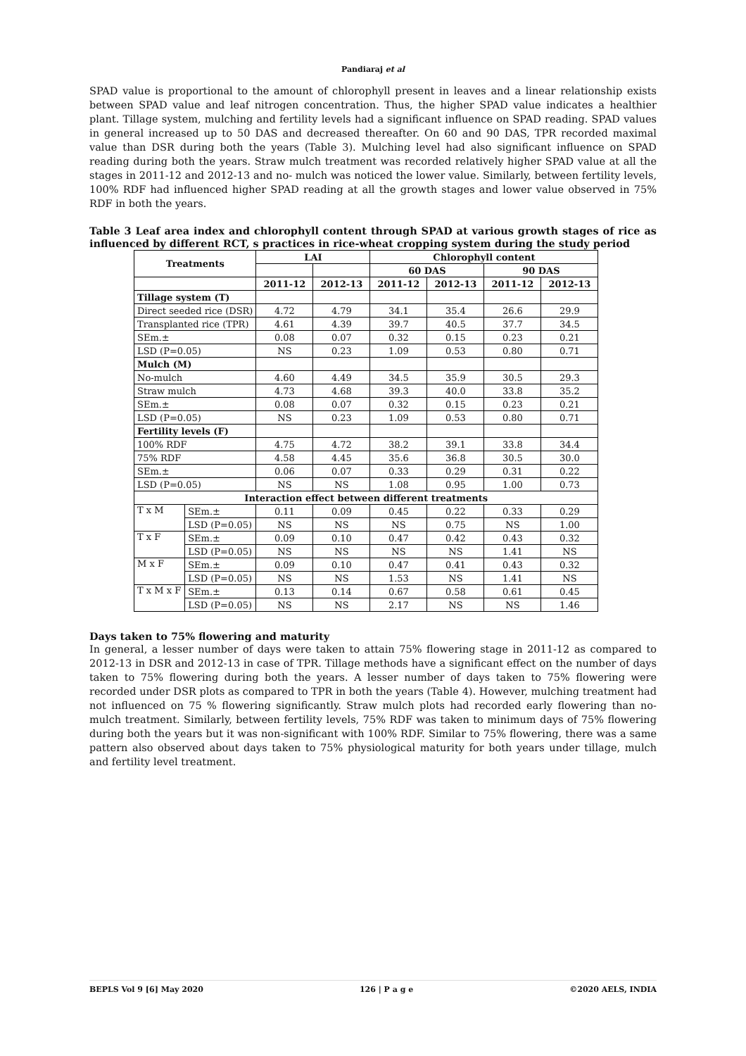Pandiaraj et al
SPAD value is proportional to the amount of chlorophyll present in leaves and a linear relationship exists between SPAD value and leaf nitrogen concentration. Thus, the higher SPAD value indicates a healthier plant. Tillage system, mulching and fertility levels had a significant influence on SPAD reading. SPAD values in general increased up to 50 DAS and decreased thereafter. On 60 and 90 DAS, TPR recorded maximal value than DSR during both the years (Table 3). Mulching level had also significant influence on SPAD reading during both the years. Straw mulch treatment was recorded relatively higher SPAD value at all the stages in 2011-12 and 2012-13 and no- mulch was noticed the lower value. Similarly, between fertility levels, 100% RDF had influenced higher SPAD reading at all the growth stages and lower value observed in 75% RDF in both the years.
Table 3 Leaf area index and chlorophyll content through SPAD at various growth stages of rice as influenced by different RCT, s practices in rice-wheat cropping system during the study period
| Treatments | | LAI | | Chlorophyll content | | | |
| --- | --- | --- | --- | --- | --- | --- | --- |
| | | | | 60 DAS | | 90 DAS | |
| | | 2011-12 | 2012-13 | 2011-12 | 2012-13 | 2011-12 | 2012-13 |
| Tillage system (T) | | | | | | | |
| Direct seeded rice (DSR) | | 4.72 | 4.79 | 34.1 | 35.4 | 26.6 | 29.9 |
| Transplanted rice (TPR) | | 4.61 | 4.39 | 39.7 | 40.5 | 37.7 | 34.5 |
| SEm.± | | 0.08 | 0.07 | 0.32 | 0.15 | 0.23 | 0.21 |
| LSD (P=0.05) | | NS | 0.23 | 1.09 | 0.53 | 0.80 | 0.71 |
| Mulch (M) | | | | | | | |
| No-mulch | | 4.60 | 4.49 | 34.5 | 35.9 | 30.5 | 29.3 |
| Straw mulch | | 4.73 | 4.68 | 39.3 | 40.0 | 33.8 | 35.2 |
| SEm.± | | 0.08 | 0.07 | 0.32 | 0.15 | 0.23 | 0.21 |
| LSD (P=0.05) | | NS | 0.23 | 1.09 | 0.53 | 0.80 | 0.71 |
| Fertility levels (F) | | | | | | | |
| 100% RDF | | 4.75 | 4.72 | 38.2 | 39.1 | 33.8 | 34.4 |
| 75% RDF | | 4.58 | 4.45 | 35.6 | 36.8 | 30.5 | 30.0 |
| SEm.± | | 0.06 | 0.07 | 0.33 | 0.29 | 0.31 | 0.22 |
| LSD (P=0.05) | | NS | NS | 1.08 | 0.95 | 1.00 | 0.73 |
| Interaction effect between different treatments | | | | | | | |
| T x M | SEm.± | 0.11 | 0.09 | 0.45 | 0.22 | 0.33 | 0.29 |
| | LSD (P=0.05) | NS | NS | NS | 0.75 | NS | 1.00 |
| T x F | SEm.± | 0.09 | 0.10 | 0.47 | 0.42 | 0.43 | 0.32 |
| | LSD (P=0.05) | NS | NS | NS | NS | 1.41 | NS |
| M x F | SEm.± | 0.09 | 0.10 | 0.47 | 0.41 | 0.43 | 0.32 |
| | LSD (P=0.05) | NS | NS | 1.53 | NS | 1.41 | NS |
| T x M x F | SEm.± | 0.13 | 0.14 | 0.67 | 0.58 | 0.61 | 0.45 |
| | LSD (P=0.05) | NS | NS | 2.17 | NS | NS | 1.46 |
Days taken to 75% flowering and maturity
In general, a lesser number of days were taken to attain 75% flowering stage in 2011-12 as compared to 2012-13 in DSR and 2012-13 in case of TPR. Tillage methods have a significant effect on the number of days taken to 75% flowering during both the years. A lesser number of days taken to 75% flowering were recorded under DSR plots as compared to TPR in both the years (Table 4). However, mulching treatment had not influenced on 75 % flowering significantly. Straw mulch plots had recorded early flowering than no- mulch treatment. Similarly, between fertility levels, 75% RDF was taken to minimum days of 75% flowering during both the years but it was non-significant with 100% RDF. Similar to 75% flowering, there was a same pattern also observed about days taken to 75% physiological maturity for both years under tillage, mulch and fertility level treatment.
BEPLS Vol 9 [6] May 2020 126 | P a g e ©2020 AELS, INDIA